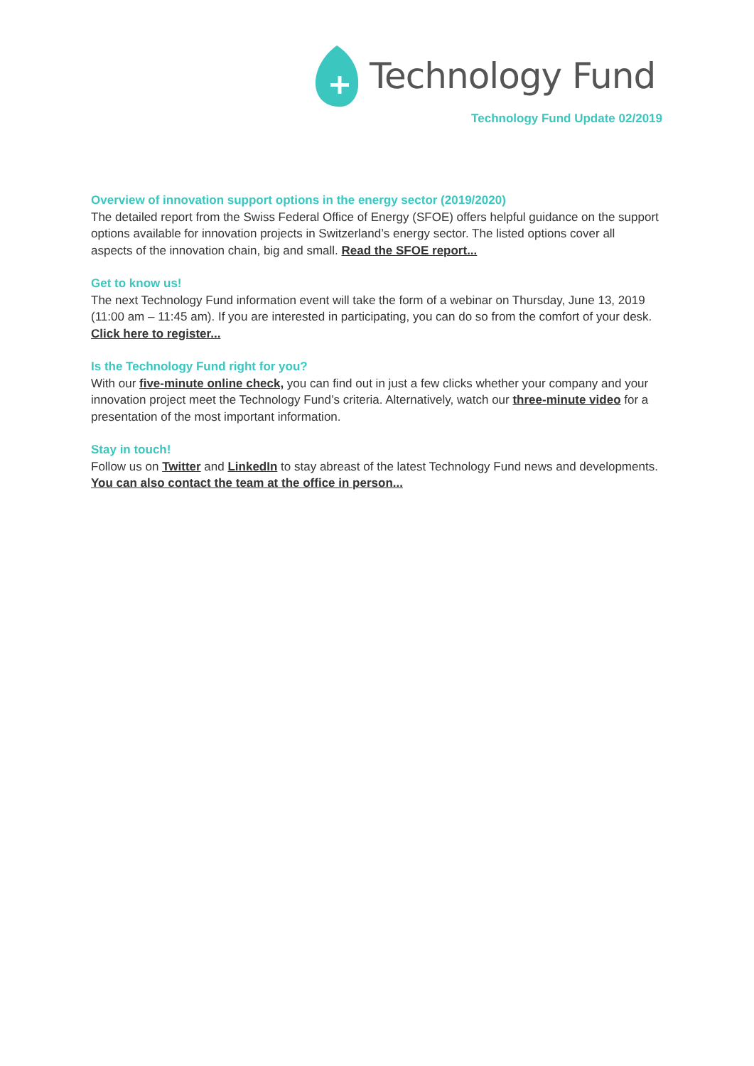Technology Fund
Technology Fund Update 02/2019
Overview of innovation support options in the energy sector (2019/2020)
The detailed report from the Swiss Federal Office of Energy (SFOE) offers helpful guidance on the support options available for innovation projects in Switzerland’s energy sector. The listed options cover all aspects of the innovation chain, big and small. Read the SFOE report...
Get to know us!
The next Technology Fund information event will take the form of a webinar on Thursday, June 13, 2019 (11:00 am – 11:45 am). If you are interested in participating, you can do so from the comfort of your desk.
Click here to register...
Is the Technology Fund right for you?
With our five-minute online check, you can find out in just a few clicks whether your company and your innovation project meet the Technology Fund’s criteria. Alternatively, watch our three-minute video for a presentation of the most important information.
Stay in touch!
Follow us on Twitter and LinkedIn to stay abreast of the latest Technology Fund news and developments. You can also contact the team at the office in person...